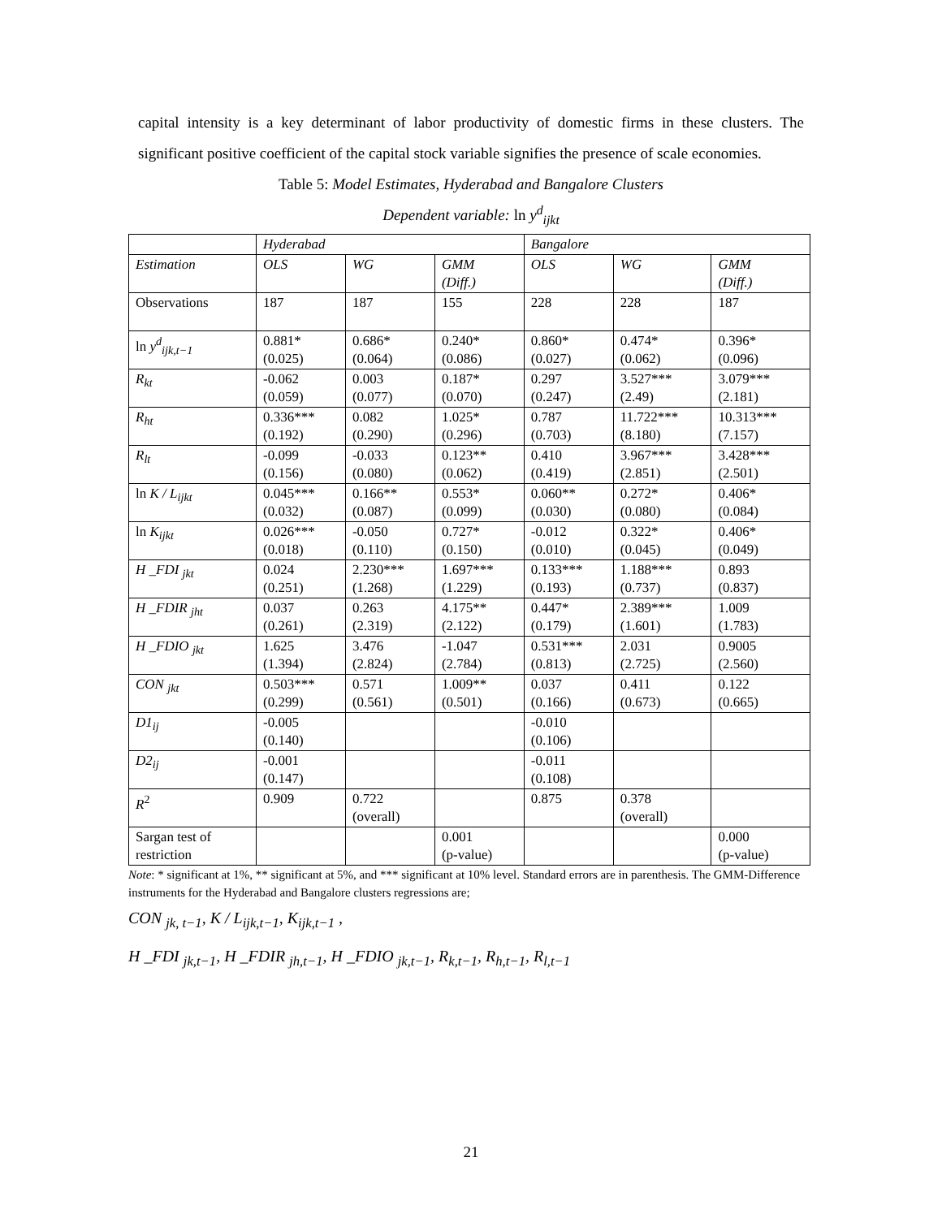capital intensity is a key determinant of labor productivity of domestic firms in these clusters. The significant positive coefficient of the capital stock variable signifies the presence of scale economies.
Table 5: Model Estimates, Hyderabad and Bangalore Clusters
Dependent variable: ln y<sup>d</sup><sub>ijkt</sub>
| | Hyderabad | | | Bangalore | | |
| Estimation | OLS | WG | GMM (Diff.) | OLS | WG | GMM (Diff.) |
| Observations | 187 | 187 | 155 | 228 | 228 | 187 |
| ln y<sup>d</sup><sub>ijk,t−1</sub> | 0.881* (0.025) | 0.686* (0.064) | 0.240* (0.086) | 0.860* (0.027) | 0.474* (0.062) | 0.396* (0.096) |
| R<sub>kt</sub> | -0.062 (0.059) | 0.003 (0.077) | 0.187* (0.070) | 0.297 (0.247) | 3.527*** (2.49) | 3.079*** (2.181) |
| R<sub>ht</sub> | 0.336*** (0.192) | 0.082 (0.290) | 1.025* (0.296) | 0.787 (0.703) | 11.722*** (8.180) | 10.313*** (7.157) |
| R<sub>lt</sub> | -0.099 (0.156) | -0.033 (0.080) | 0.123** (0.062) | 0.410 (0.419) | 3.967*** (2.851) | 3.428*** (2.501) |
| ln K / L<sub>ijkt</sub> | 0.045*** (0.032) | 0.166** (0.087) | 0.553* (0.099) | 0.060** (0.030) | 0.272* (0.080) | 0.406* (0.084) |
| ln K<sub>ijkt</sub> | 0.026*** (0.018) | -0.050 (0.110) | 0.727* (0.150) | -0.012 (0.010) | 0.322* (0.045) | 0.406* (0.049) |
| H _FDI <sub>jkt</sub> | 0.024 (0.251) | 2.230*** (1.268) | 1.697*** (1.229) | 0.133*** (0.193) | 1.188*** (0.737) | 0.893 (0.837) |
| H _FDIR <sub>jht</sub> | 0.037 (0.261) | 0.263 (2.319) | 4.175** (2.122) | 0.447* (0.179) | 2.389*** (1.601) | 1.009 (1.783) |
| H _FDIO <sub>jkt</sub> | 1.625 (1.394) | 3.476 (2.824) | -1.047 (2.784) | 0.531*** (0.813) | 2.031 (2.725) | 0.9005 (2.560) |
| CON <sub>jkt</sub> | 0.503*** (0.299) | 0.571 (0.561) | 1.009** (0.501) | 0.037 (0.166) | 0.411 (0.673) | 0.122 (0.665) |
| D1<sub>ij</sub> | -0.005 (0.140) | | | -0.010 (0.106) | | |
| D2<sub>ij</sub> | -0.001 (0.147) | | | -0.011 (0.108) | | |
| R<sup>2</sup> | 0.909 | 0.722 (overall) | | 0.875 | 0.378 (overall) | |
| Sargan test of restriction | | | 0.001 (p-value) | | | 0.000 (p-value) |
Note: * significant at 1%, ** significant at 5%, and *** significant at 10% level. Standard errors are in parenthesis. The GMM-Difference instruments for the Hyderabad and Bangalore clusters regressions are;
CON <sub>jk, t−1</sub>, K / L<sub>ijk,t−1</sub>, K<sub>ijk,t−1</sub> ,
H _FDI <sub>jk,t−1</sub>, H _FDIR <sub>jh,t−1</sub>, H _FDIO <sub>jk,t−1</sub>, R<sub>k,t−1</sub>, R<sub>h,t−1</sub>, R<sub>l,t−1</sub>
21